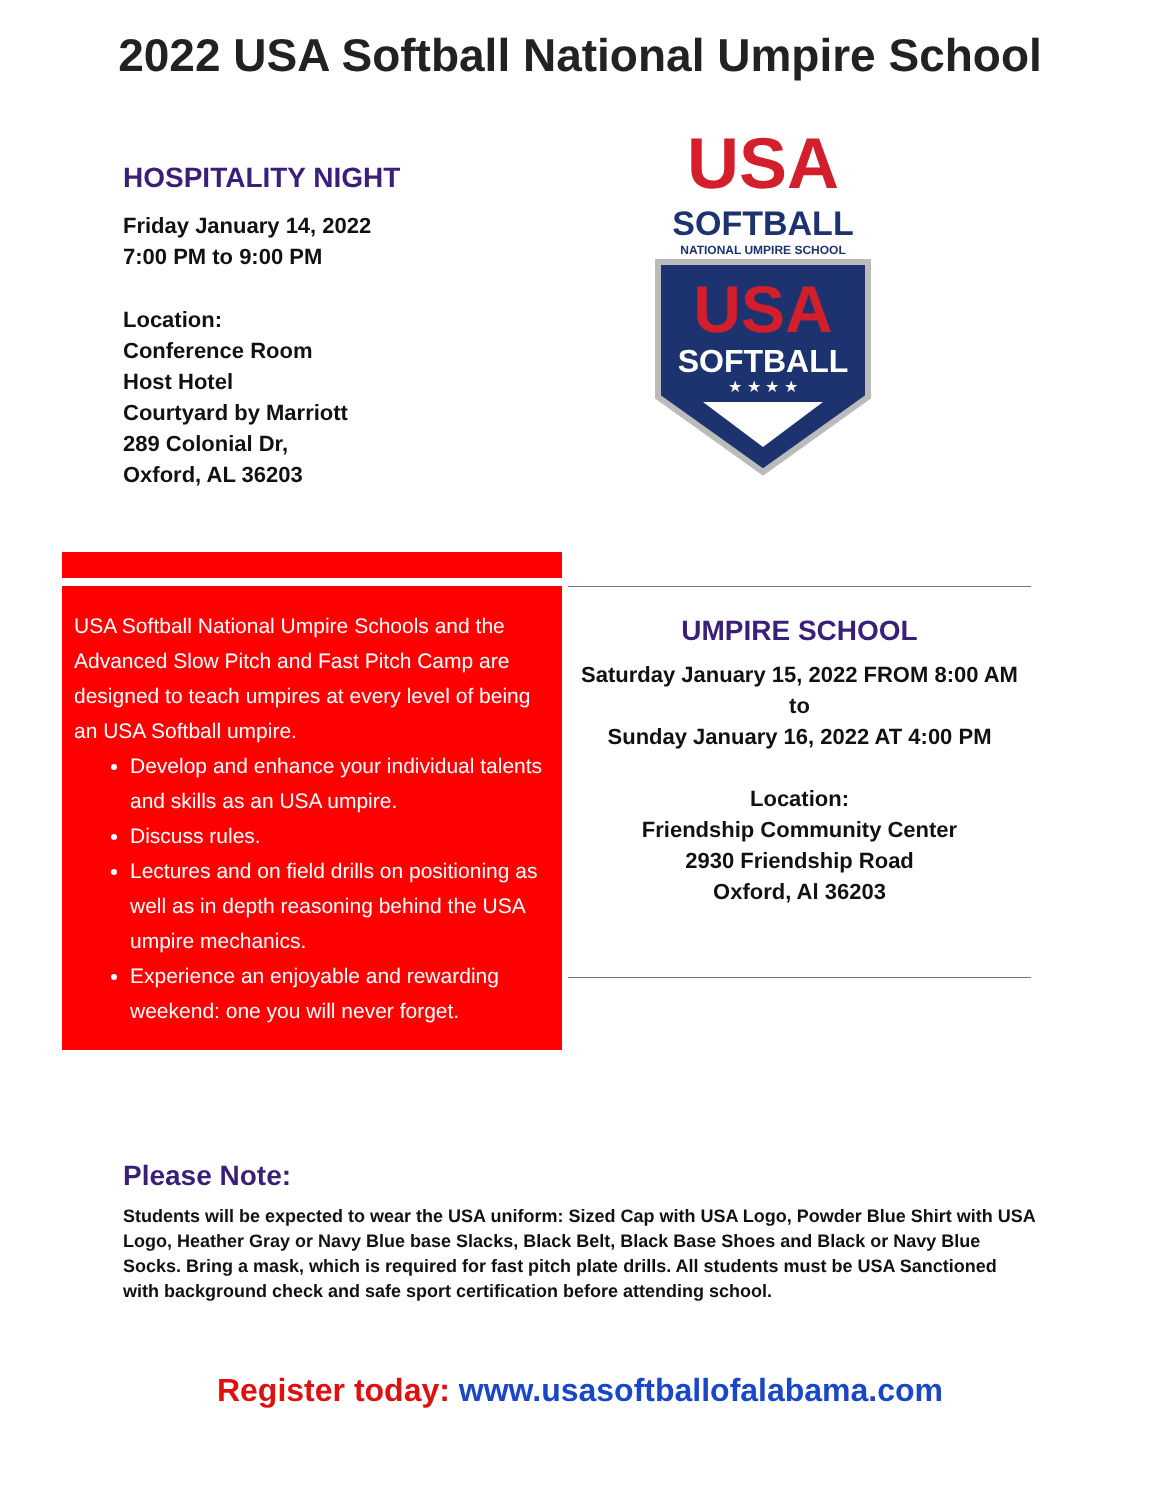2022 USA Softball National Umpire School
HOSPITALITY NIGHT
Friday January 14, 2022
7:00 PM to 9:00 PM
Location:
Conference Room
Host Hotel
Courtyard by Marriott
289 Colonial Dr,
Oxford, AL 36203
USA
SOFTBALL
NATIONAL UMPIRE SCHOOL
USA
SOFTBALL
★ ★ ★ ★
USA Softball National Umpire Schools and the Advanced Slow Pitch and Fast Pitch Camp are designed to teach umpires at every level of being an USA Softball umpire.
Develop and enhance your individual talents and skills as an USA umpire.
Discuss rules.
Lectures and on field drills on positioning as well as in depth reasoning behind the USA umpire mechanics.
Experience an enjoyable and rewarding weekend: one you will never forget.
UMPIRE SCHOOL
Saturday January 15, 2022 FROM 8:00 AM
to
Sunday January 16, 2022 AT 4:00 PM
Location:
Friendship Community Center
2930 Friendship Road
Oxford, Al 36203
Please Note:
Students will be expected to wear the USA uniform: Sized Cap with USA Logo, Powder Blue Shirt with USA Logo, Heather Gray or Navy Blue base Slacks, Black Belt, Black Base Shoes and Black or Navy Blue Socks. Bring a mask, which is required for fast pitch plate drills. All students must be USA Sanctioned with background check and safe sport certification before attending school.
Register today: www.usasoftballofalabama.com